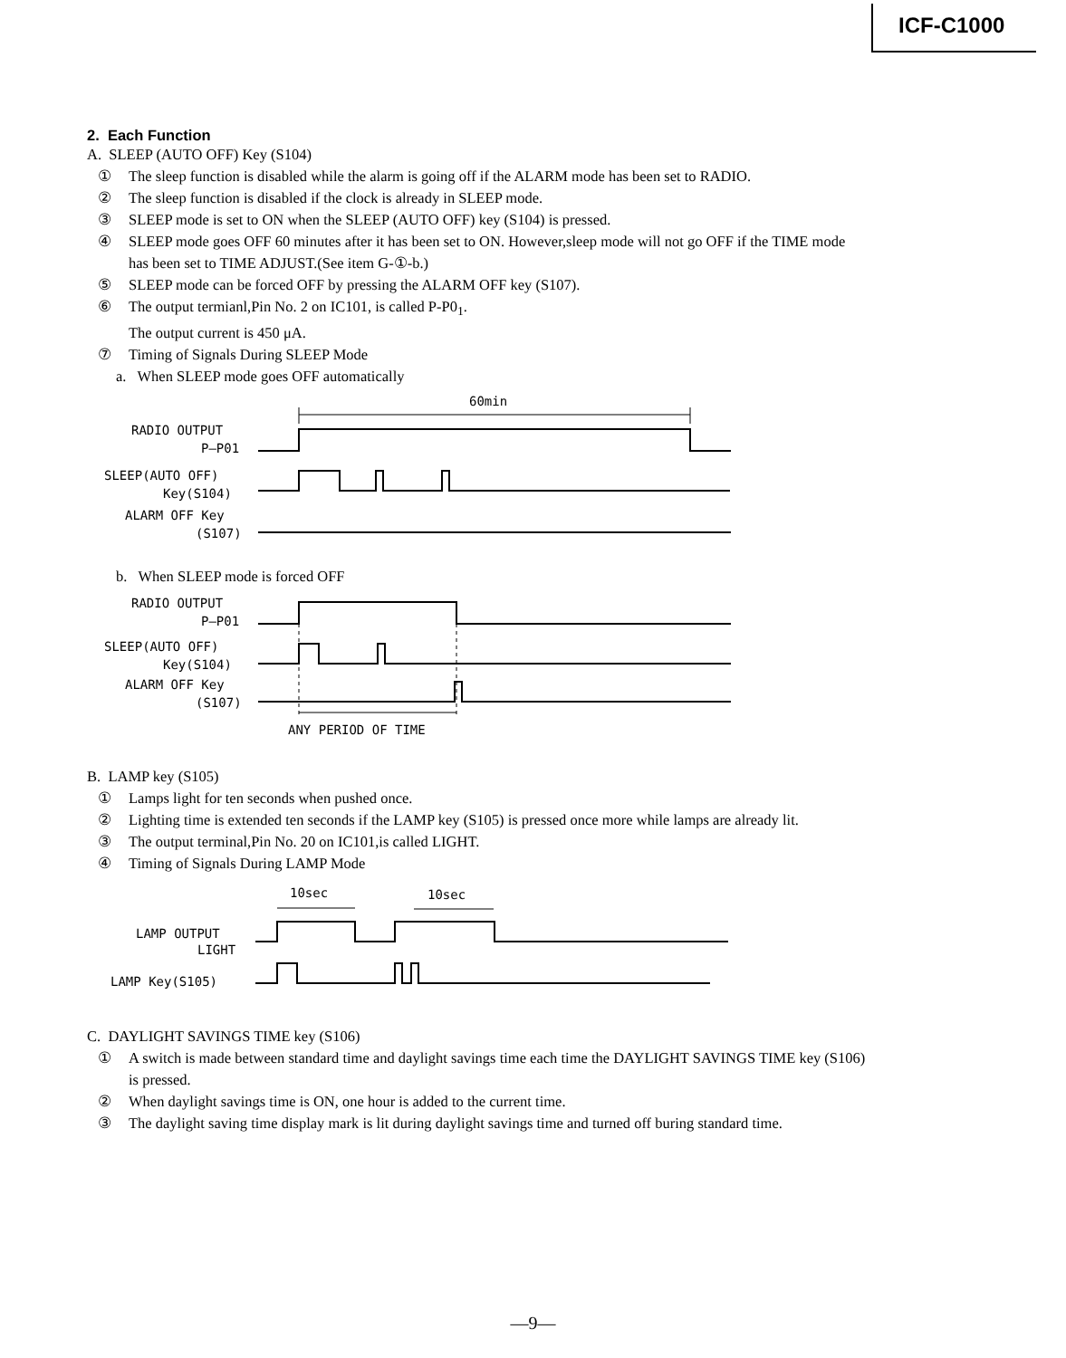ICF-C1000
2. Each Function
A. SLEEP (AUTO OFF) Key (S104)
① The sleep function is disabled while the alarm is going off if the ALARM mode has been set to RADIO.
② The sleep function is disabled if the clock is already in SLEEP mode.
③ SLEEP mode is set to ON when the SLEEP (AUTO OFF) key (S104) is pressed.
④ SLEEP mode goes OFF 60 minutes after it has been set to ON. However,sleep mode will not go OFF if the TIME mode
has been set to TIME ADJUST.(See item G-①-b.)
⑤ SLEEP mode can be forced OFF by pressing the ALARM OFF key (S107).
⑥ The output termianl,Pin No. 2 on IC101, is called P-P0<sub>1</sub>.
The output current is 450 μA.
⑦ Timing of Signals During SLEEP Mode
a. When SLEEP mode goes OFF automatically
60min
RADIO OUTPUT
P–P01
SLEEP(AUTO OFF)
Key(S104)
ALARM OFF Key
(S107)
b. When SLEEP mode is forced OFF
RADIO OUTPUT
P–P01
SLEEP(AUTO OFF)
Key(S104)
ALARM OFF Key
(S107)
ANY PERIOD OF TIME
B. LAMP key (S105)
① Lamps light for ten seconds when pushed once.
② Lighting time is extended ten seconds if the LAMP key (S105) is pressed once more while lamps are already lit.
③ The output terminal,Pin No. 20 on IC101,is called LIGHT.
④ Timing of Signals During LAMP Mode
10sec
10sec
LAMP OUTPUT
LIGHT
LAMP Key(S105)
C. DAYLIGHT SAVINGS TIME key (S106)
① A switch is made between standard time and daylight savings time each time the DAYLIGHT SAVINGS TIME key (S106)
is pressed.
② When daylight savings time is ON, one hour is added to the current time.
③ The daylight saving time display mark is lit during daylight savings time and turned off buring standard time.
—9—